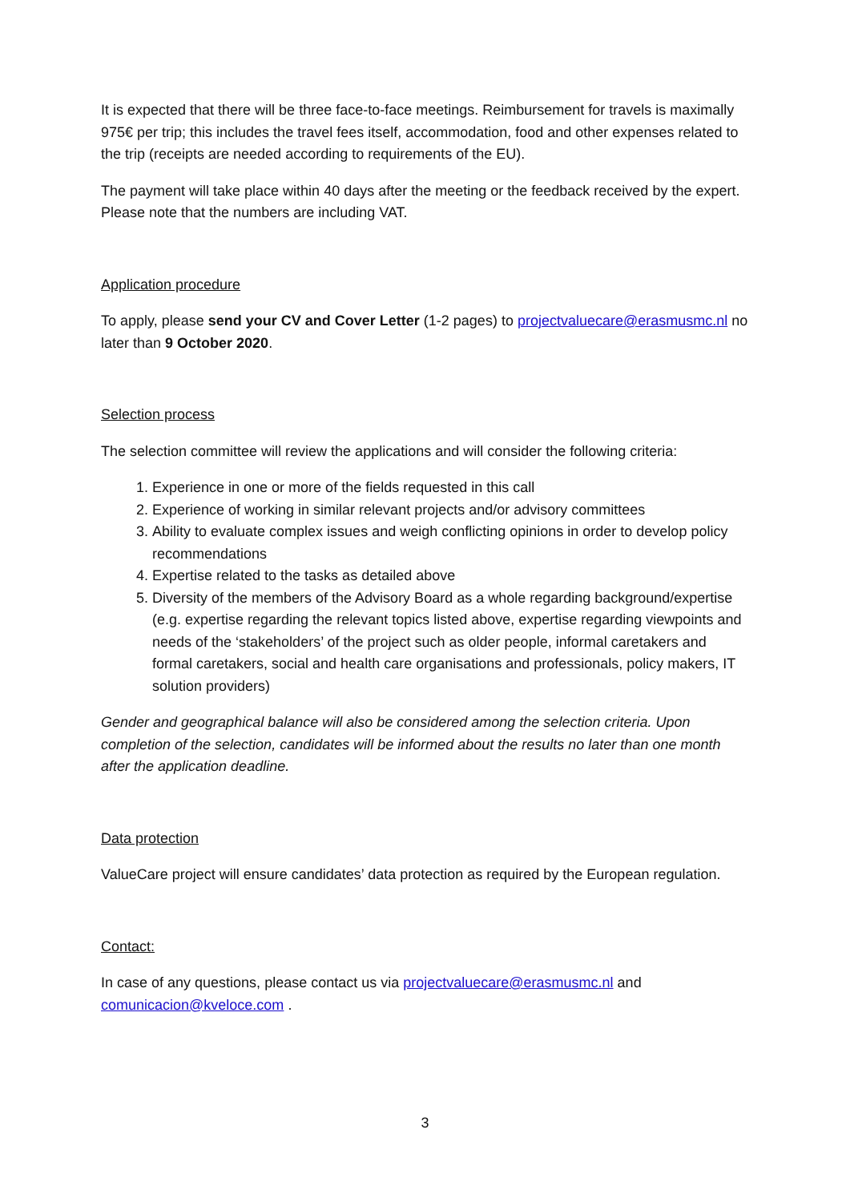It is expected that there will be three face-to-face meetings. Reimbursement for travels is maximally 975€ per trip; this includes the travel fees itself, accommodation, food and other expenses related to the trip (receipts are needed according to requirements of the EU).
The payment will take place within 40 days after the meeting or the feedback received by the expert. Please note that the numbers are including VAT.
Application procedure
To apply, please send your CV and Cover Letter (1-2 pages) to projectvaluecare@erasmusmc.nl no later than 9 October 2020.
Selection process
The selection committee will review the applications and will consider the following criteria:
1. Experience in one or more of the fields requested in this call
2. Experience of working in similar relevant projects and/or advisory committees
3. Ability to evaluate complex issues and weigh conflicting opinions in order to develop policy recommendations
4. Expertise related to the tasks as detailed above
5. Diversity of the members of the Advisory Board as a whole regarding background/expertise (e.g. expertise regarding the relevant topics listed above, expertise regarding viewpoints and needs of the ‘stakeholders’ of the project such as older people, informal caretakers and formal caretakers, social and health care organisations and professionals, policy makers, IT solution providers)
Gender and geographical balance will also be considered among the selection criteria. Upon completion of the selection, candidates will be informed about the results no later than one month after the application deadline.
Data protection
ValueCare project will ensure candidates’ data protection as required by the European regulation.
Contact:
In case of any questions, please contact us via projectvaluecare@erasmusmc.nl and comunicacion@kveloce.com .
3